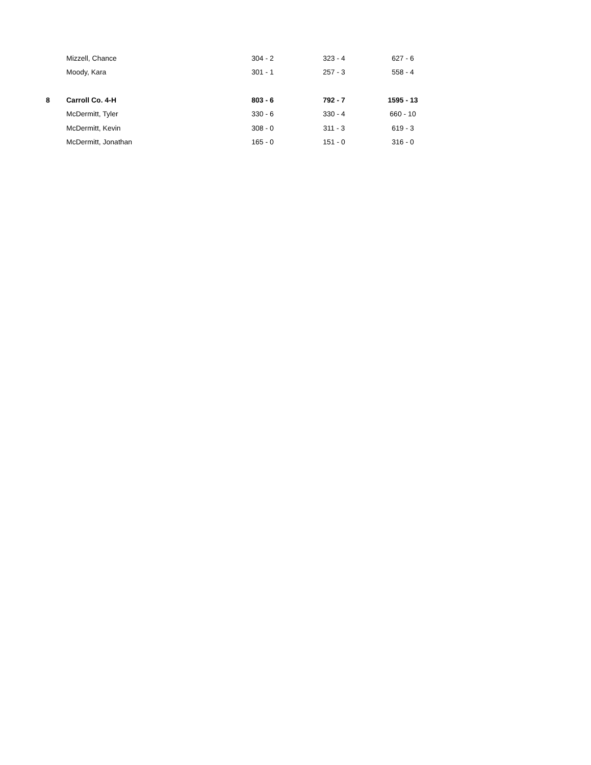| | Mizzell, Chance | 304 - 2 | 323 - 4 | 627 - 6 |
| | Moody, Kara | 301 - 1 | 257 - 3 | 558 - 4 |
| 8 | Carroll Co. 4-H | 803 - 6 | 792 - 7 | 1595 - 13 |
| | McDermitt, Tyler | 330 - 6 | 330 - 4 | 660 - 10 |
| | McDermitt, Kevin | 308 - 0 | 311 - 3 | 619 - 3 |
| | McDermitt, Jonathan | 165 - 0 | 151 - 0 | 316 - 0 |